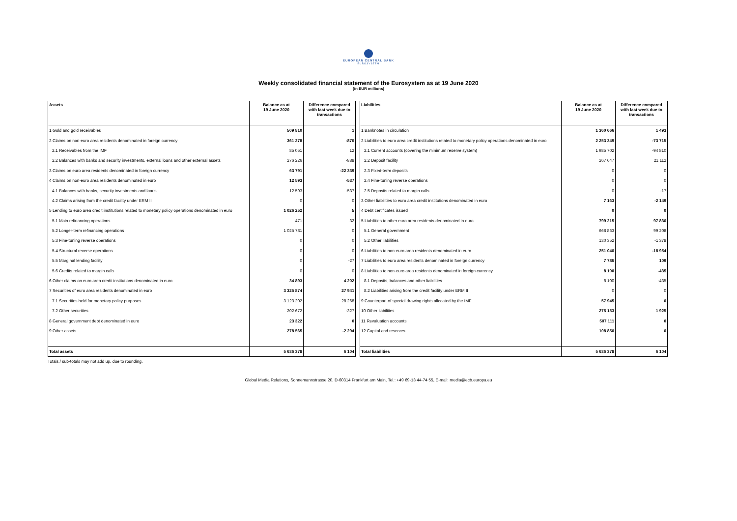EUROPEAN CENTRAL BANK
EUROSYSTEM
Weekly consolidated financial statement of the Eurosystem as at 19 June 2020
(in EUR millions)
| Assets | Balance as at 19 June 2020 | Difference compared with last week due to transactions |
| --- | --- | --- |
| 1 Gold and gold receivables | 509 810 | 1 |
| 2 Claims on non-euro area residents denominated in foreign currency | 361 278 | -876 |
| 2.1 Receivables from the IMF | 85 051 | 12 |
| 2.2 Balances with banks and security investments, external loans and other external assets | 276 226 | -888 |
| 3 Claims on euro area residents denominated in foreign currency | 63 791 | -22 339 |
| 4 Claims on non-euro area residents denominated in euro | 12 593 | -537 |
| 4.1 Balances with banks, security investments and loans | 12 593 | -537 |
| 4.2 Claims arising from the credit facility under ERM II | 0 | 0 |
| 5 Lending to euro area credit institutions related to monetary policy operations denominated in euro | 1 026 252 | 5 |
| 5.1 Main refinancing operations | 471 | 32 |
| 5.2 Longer-term refinancing operations | 1 025 781 | 0 |
| 5.3 Fine-tuning reverse operations | 0 | 0 |
| 5.4 Structural reverse operations | 0 | 0 |
| 5.5 Marginal lending facility | 0 | -27 |
| 5.6 Credits related to margin calls | 0 | 0 |
| 6 Other claims on euro area credit institutions denominated in euro | 34 893 | 4 202 |
| 7 Securities of euro area residents denominated in euro | 3 325 874 | 27 941 |
| 7.1 Securities held for monetary policy purposes | 3 123 202 | 28 268 |
| 7.2 Other securities | 202 672 | -327 |
| 8 General government debt denominated in euro | 23 322 | 0 |
| 9 Other assets | 278 565 | -2 294 |
| Total assets | 5 636 378 | 6 104 |
| Liabilities | Balance as at 19 June 2020 | Difference compared with last week due to transactions |
| --- | --- | --- |
| 1 Banknotes in circulation | 1 360 666 | 1 493 |
| 2 Liabilities to euro area credit institutions related to monetary policy operations denominated in euro | 2 253 349 | -73 715 |
| 2.1 Current accounts (covering the minimum reserve system) | 1 985 702 | -94 810 |
| 2.2 Deposit facility | 267 647 | 21 112 |
| 2.3 Fixed-term deposits | 0 | 0 |
| 2.4 Fine-tuning reverse operations | 0 | 0 |
| 2.5 Deposits related to margin calls | 0 | -17 |
| 3 Other liabilities to euro area credit institutions denominated in euro | 7 163 | -2 149 |
| 4 Debt certificates issued | 0 | 0 |
| 5 Liabilities to other euro area residents denominated in euro | 799 215 | 97 830 |
| 5.1 General government | 668 863 | 99 208 |
| 5.2 Other liabilities | 130 352 | -1 378 |
| 6 Liabilities to non-euro area residents denominated in euro | 251 040 | -18 954 |
| 7 Liabilities to euro area residents denominated in foreign currency | 7 786 | 109 |
| 8 Liabilities to non-euro area residents denominated in foreign currency | 8 100 | -435 |
| 8.1 Deposits, balances and other liabilities | 8 100 | -435 |
| 8.2 Liabilities arising from the credit facility under ERM II | 0 | 0 |
| 9 Counterpart of special drawing rights allocated by the IMF | 57 945 | 0 |
| 10 Other liabilities | 275 153 | 1 925 |
| 11 Revaluation accounts | 507 111 | 0 |
| 12 Capital and reserves | 108 850 | 0 |
| Total liabilities | 5 636 378 | 6 104 |
Totals / sub-totals may not add up, due to rounding.
Global Media Relations, Sonnemannstrasse 20, D-60314 Frankfurt am Main, Tel.: +49 69-13 44-74 55, E-mail: media@ecb.europa.eu